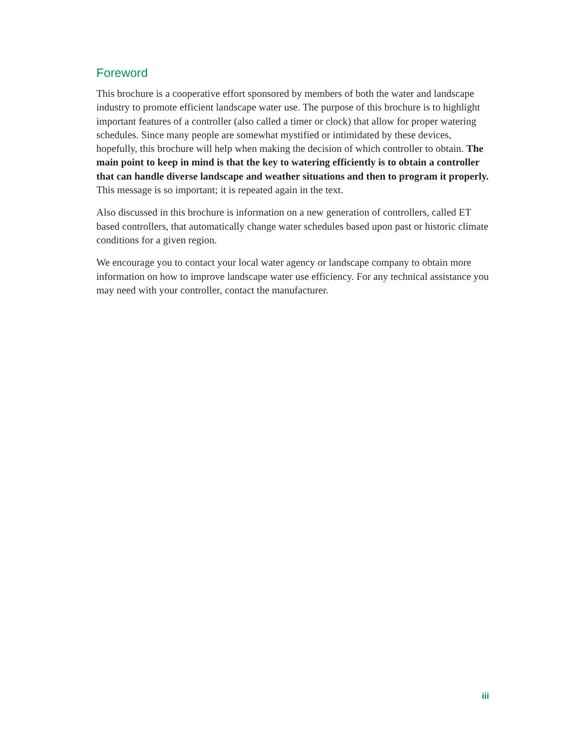Foreword
This brochure is a cooperative effort sponsored by members of both the water and land­scape industry to promote efficient landscape water use. The purpose of this brochure is to highlight important features of a controller (also called a timer or clock) that allow for proper watering schedules. Since many people are somewhat mystified or intimidat­ed by these devices, hopefully, this brochure will help when making the decision of which controller to obtain. The main point to keep in mind is that the key to water­ing efficiently is to obtain a controller that can handle diverse landscape and weather situations and then to program it properly. This message is so important; it is repeated again in the text.
Also discussed in this brochure is information on a new generation of controllers, called ET based controllers, that automatically change water schedules based upon past or historic climate conditions for a given region.
We encourage you to contact your local water agency or landscape company to obtain more information on how to improve landscape water use efficiency. For any technical assistance you may need with your controller, contact the manufacturer.
iii